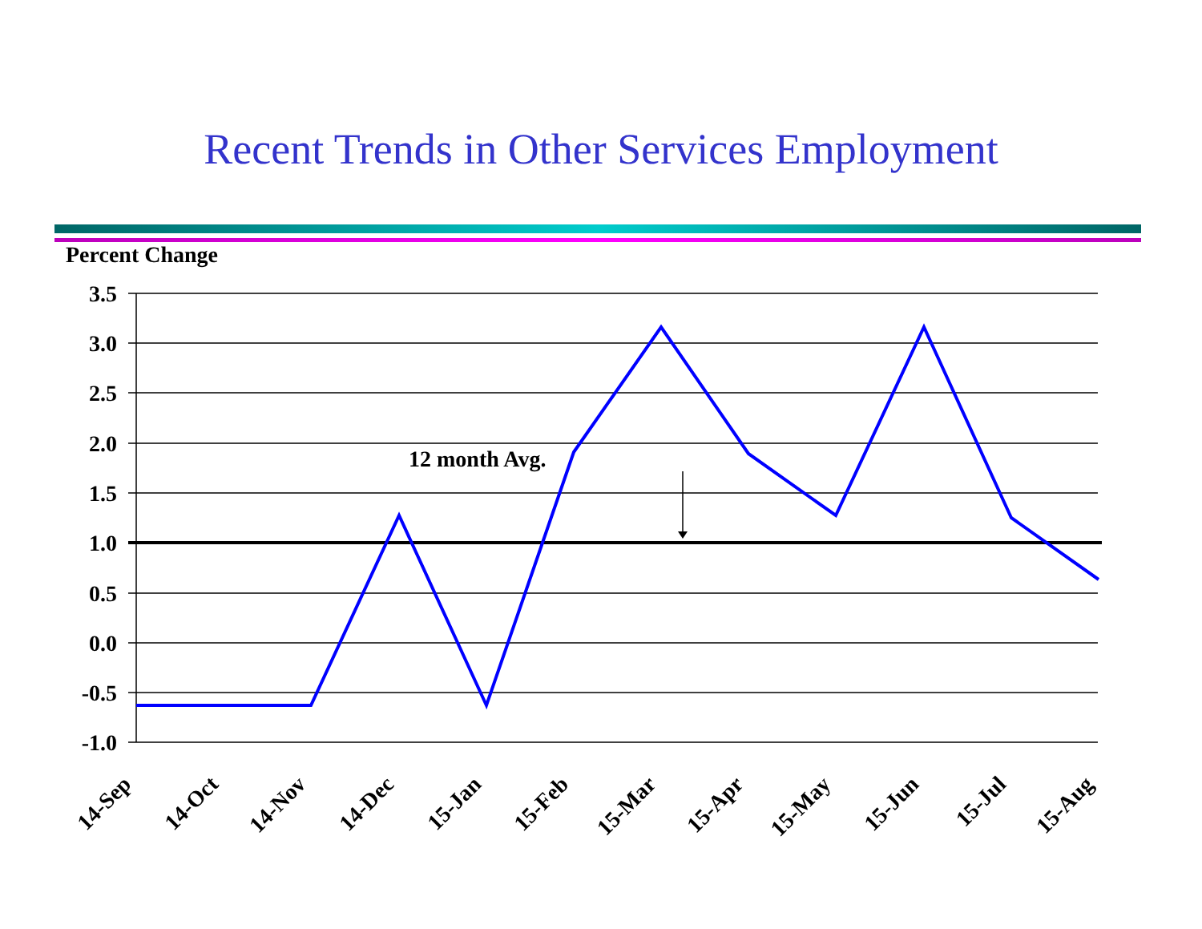Recent Trends in Other Services Employment
Percent Change
12 month Avg.
3.5
3.0
2.5
2.0
1.5
1.0
0.5
0.0
-0.5
-1.0
14-Sep
14-Oct
14-Nov
14-Dec
15-Jan
15-Feb
15-Mar
15-Apr
15-May
15-Jun
15-Jul
15-Aug